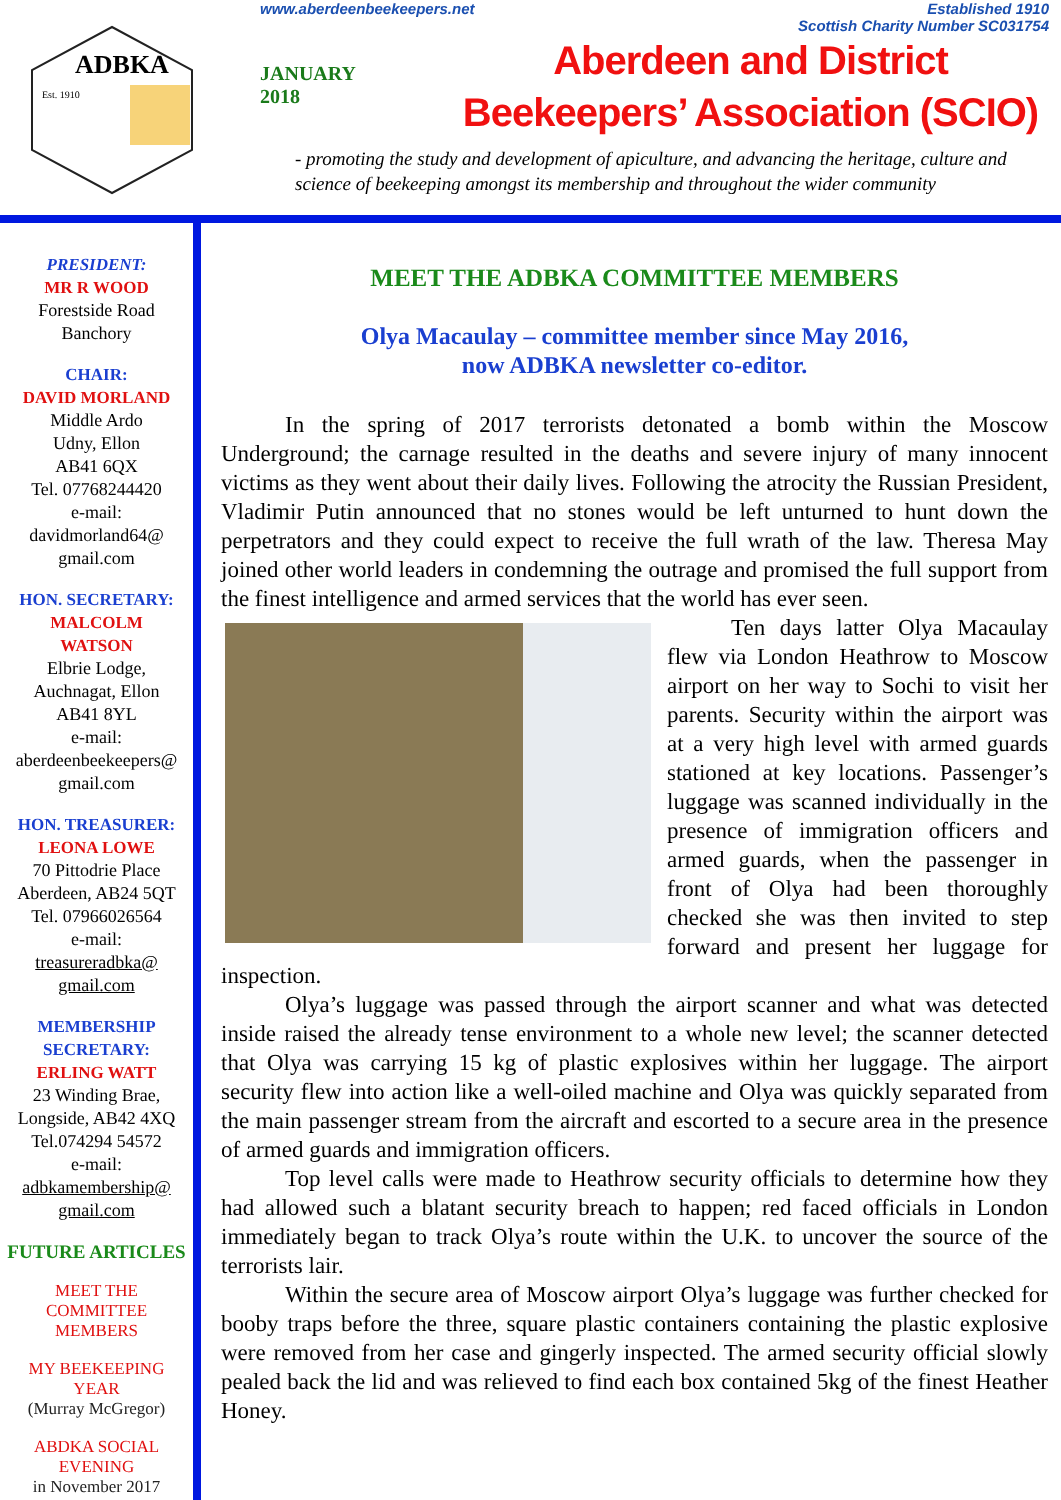ADBKA
Est. 1910
www.aberdeenbeekeepers.net Established 1910
Scottish Charity Number SC031754
JANUARY
2018
Aberdeen and District
Beekeepers’ Association (SCIO)
- promoting the study and development of apiculture, and advancing the heritage, culture and science of beekeeping amongst its membership and throughout the wider community
PRESIDENT:
MR R WOOD
Forestside Road
Banchory
CHAIR:
DAVID MORLAND
Middle Ardo
Udny, Ellon
AB41 6QX
Tel. 07768244420
e-mail:
davidmorland64@
gmail.com
HON. SECRETARY:
MALCOLM
WATSON
Elbrie Lodge,
Auchnagat, Ellon
AB41 8YL
e-mail:
aberdeenbeekeepers@
gmail.com
HON. TREASURER:
LEONA LOWE
70 Pittodrie Place
Aberdeen, AB24 5QT
Tel. 07966026564
e-mail:
treasureradbka@
gmail.com
MEMBERSHIP
SECRETARY:
ERLING WATT
23 Winding Brae,
Longside, AB42 4XQ
Tel.074294 54572
e-mail:
adbkamembership@
gmail.com
FUTURE ARTICLES
MEET THE
COMMITTEE
MEMBERS
MY BEEKEEPING
YEAR
(Murray McGregor)
ABDKA SOCIAL
EVENING
in November 2017
MEET THE ADBKA COMMITTEE MEMBERS
Olya Macaulay – committee member since May 2016,
now ADBKA newsletter co-editor.
In the spring of 2017 terrorists detonated a bomb within the Moscow Underground; the carnage resulted in the deaths and severe injury of many innocent victims as they went about their daily lives. Following the atrocity the Russian President, Vladimir Putin announced that no stones would be left unturned to hunt down the perpetrators and they could expect to receive the full wrath of the law. Theresa May joined other world leaders in condemning the outrage and promised the full support from the finest intelligence and armed services that the world has ever seen.
Ten days latter Olya Macaulay flew via London Heathrow to Moscow airport on her way to Sochi to visit her parents. Security within the airport was at a very high level with armed guards stationed at key locations. Passenger’s luggage was scanned individually in the presence of immigration officers and armed guards, when the passenger in front of Olya had been thoroughly checked she was then invited to step forward and present her luggage for inspection.
Olya’s luggage was passed through the airport scanner and what was detected inside raised the already tense environment to a whole new level; the scanner detected that Olya was carrying 15 kg of plastic explosives within her luggage. The airport security flew into action like a well-oiled machine and Olya was quickly separated from the main passenger stream from the aircraft and escorted to a secure area in the presence of armed guards and immigration officers.
Top level calls were made to Heathrow security officials to determine how they had allowed such a blatant security breach to happen; red faced officials in London immediately began to track Olya’s route within the U.K. to uncover the source of the terrorists lair.
Within the secure area of Moscow airport Olya’s luggage was further checked for booby traps before the three, square plastic containers containing the plastic explosive were removed from her case and gingerly inspected. The armed security official slowly pealed back the lid and was relieved to find each box contained 5kg of the finest Heather Honey.